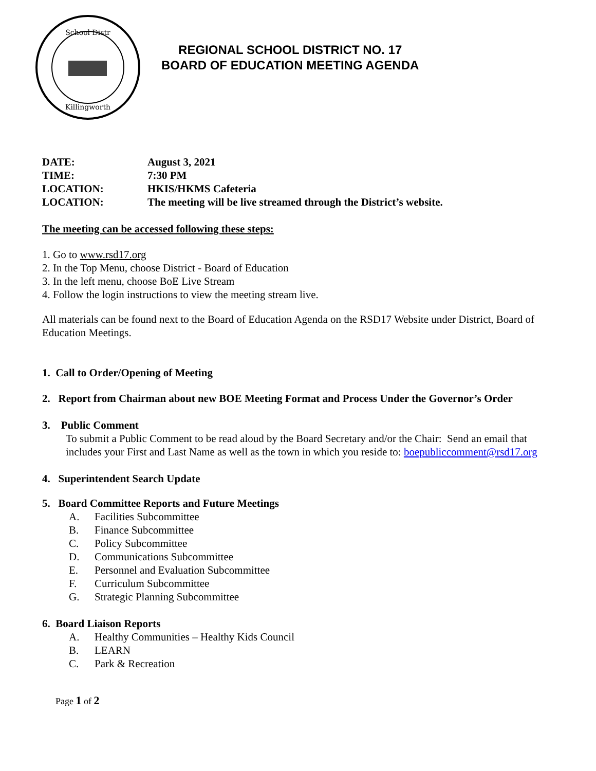School Distr
Killingworth
REGIONAL SCHOOL DISTRICT NO. 17
BOARD OF EDUCATION MEETING AGENDA
DATE: August 3, 2021
TIME: 7:30 PM
LOCATION: HKIS/HKMS Cafeteria
LOCATION: The meeting will be live streamed through the District’s website.
The meeting can be accessed following these steps:
1. Go to www.rsd17.org
2. In the Top Menu, choose District - Board of Education
3. In the left menu, choose BoE Live Stream
4. Follow the login instructions to view the meeting stream live.
All materials can be found next to the Board of Education Agenda on the RSD17 Website under District, Board of Education Meetings.
1. Call to Order/Opening of Meeting
2. Report from Chairman about new BOE Meeting Format and Process Under the Governor’s Order
3. Public Comment
To submit a Public Comment to be read aloud by the Board Secretary and/or the Chair: Send an email that includes your First and Last Name as well as the town in which you reside to: boepubliccomment@rsd17.org
4. Superintendent Search Update
5. Board Committee Reports and Future Meetings
A. Facilities Subcommittee
B. Finance Subcommittee
C. Policy Subcommittee
D. Communications Subcommittee
E. Personnel and Evaluation Subcommittee
F. Curriculum Subcommittee
G. Strategic Planning Subcommittee
6. Board Liaison Reports
A. Healthy Communities – Healthy Kids Council
B. LEARN
C. Park & Recreation
Page 1 of 2